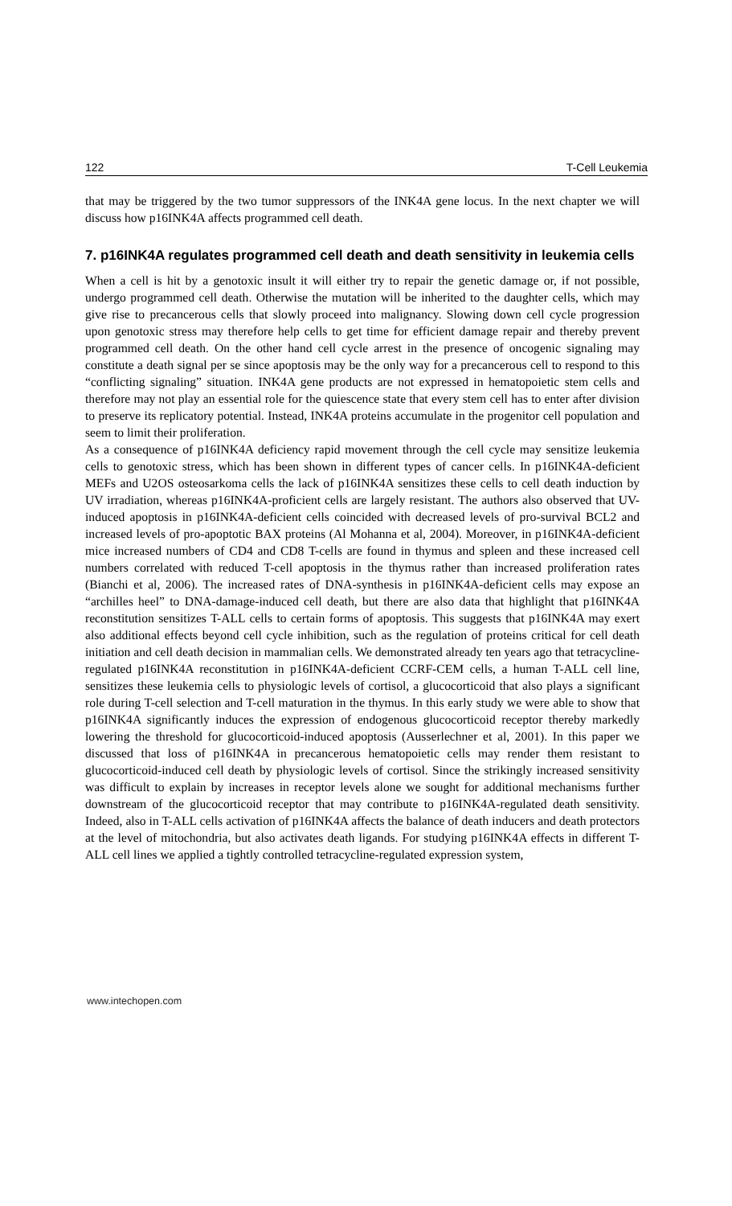122 T-Cell Leukemia
that may be triggered by the two tumor suppressors of the INK4A gene locus. In the next chapter we will discuss how p16INK4A affects programmed cell death.
7. p16INK4A regulates programmed cell death and death sensitivity in leukemia cells
When a cell is hit by a genotoxic insult it will either try to repair the genetic damage or, if not possible, undergo programmed cell death. Otherwise the mutation will be inherited to the daughter cells, which may give rise to precancerous cells that slowly proceed into malignancy. Slowing down cell cycle progression upon genotoxic stress may therefore help cells to get time for efficient damage repair and thereby prevent programmed cell death. On the other hand cell cycle arrest in the presence of oncogenic signaling may constitute a death signal per se since apoptosis may be the only way for a precancerous cell to respond to this “conflicting signaling” situation. INK4A gene products are not expressed in hematopoietic stem cells and therefore may not play an essential role for the quiescence state that every stem cell has to enter after division to preserve its replicatory potential. Instead, INK4A proteins accumulate in the progenitor cell population and seem to limit their proliferation.
As a consequence of p16INK4A deficiency rapid movement through the cell cycle may sensitize leukemia cells to genotoxic stress, which has been shown in different types of cancer cells. In p16INK4A-deficient MEFs and U2OS osteosarkoma cells the lack of p16INK4A sensitizes these cells to cell death induction by UV irradiation, whereas p16INK4A-proficient cells are largely resistant. The authors also observed that UV-induced apoptosis in p16INK4A-deficient cells coincided with decreased levels of pro-survival BCL2 and increased levels of pro-apoptotic BAX proteins (Al Mohanna et al, 2004). Moreover, in p16INK4A-deficient mice increased numbers of CD4 and CD8 T-cells are found in thymus and spleen and these increased cell numbers correlated with reduced T-cell apoptosis in the thymus rather than increased proliferation rates (Bianchi et al, 2006). The increased rates of DNA-synthesis in p16INK4A-deficient cells may expose an “archilles heel” to DNA-damage-induced cell death, but there are also data that highlight that p16INK4A reconstitution sensitizes T-ALL cells to certain forms of apoptosis. This suggests that p16INK4A may exert also additional effects beyond cell cycle inhibition, such as the regulation of proteins critical for cell death initiation and cell death decision in mammalian cells. We demonstrated already ten years ago that tetracycline-regulated p16INK4A reconstitution in p16INK4A-deficient CCRF-CEM cells, a human T-ALL cell line, sensitizes these leukemia cells to physiologic levels of cortisol, a glucocorticoid that also plays a significant role during T-cell selection and T-cell maturation in the thymus. In this early study we were able to show that p16INK4A significantly induces the expression of endogenous glucocorticoid receptor thereby markedly lowering the threshold for glucocorticoid-induced apoptosis (Ausserlechner et al, 2001). In this paper we discussed that loss of p16INK4A in precancerous hematopoietic cells may render them resistant to glucocorticoid-induced cell death by physiologic levels of cortisol. Since the strikingly increased sensitivity was difficult to explain by increases in receptor levels alone we sought for additional mechanisms further downstream of the glucocorticoid receptor that may contribute to p16INK4A-regulated death sensitivity. Indeed, also in T-ALL cells activation of p16INK4A affects the balance of death inducers and death protectors at the level of mitochondria, but also activates death ligands. For studying p16INK4A effects in different T-ALL cell lines we applied a tightly controlled tetracycline-regulated expression system,
www.intechopen.com